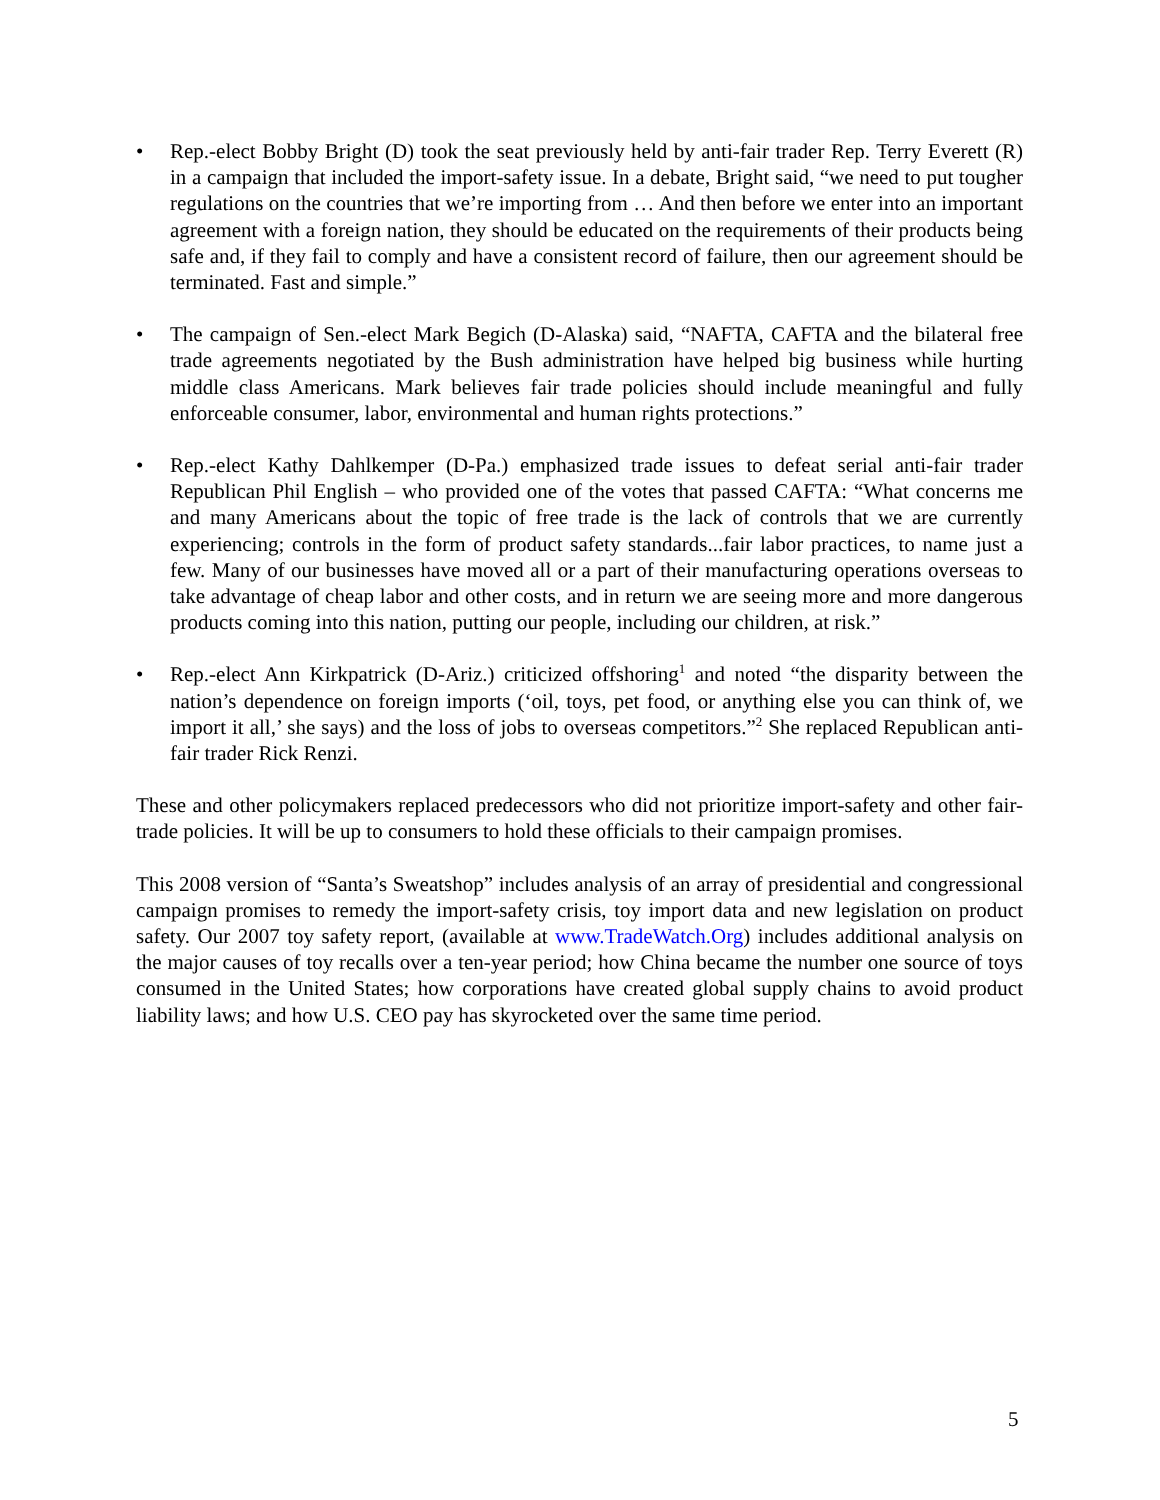• Rep.-elect Bobby Bright (D) took the seat previously held by anti-fair trader Rep. Terry Everett (R) in a campaign that included the import-safety issue. In a debate, Bright said, “we need to put tougher regulations on the countries that we’re importing from … And then before we enter into an important agreement with a foreign nation, they should be educated on the requirements of their products being safe and, if they fail to comply and have a consistent record of failure, then our agreement should be terminated. Fast and simple.”
• The campaign of Sen.-elect Mark Begich (D-Alaska) said, “NAFTA, CAFTA and the bilateral free trade agreements negotiated by the Bush administration have helped big business while hurting middle class Americans. Mark believes fair trade policies should include meaningful and fully enforceable consumer, labor, environmental and human rights protections.”
• Rep.-elect Kathy Dahlkemper (D-Pa.) emphasized trade issues to defeat serial anti-fair trader Republican Phil English – who provided one of the votes that passed CAFTA: “What concerns me and many Americans about the topic of free trade is the lack of controls that we are currently experiencing; controls in the form of product safety standards...fair labor practices, to name just a few. Many of our businesses have moved all or a part of their manufacturing operations overseas to take advantage of cheap labor and other costs, and in return we are seeing more and more dangerous products coming into this nation, putting our people, including our children, at risk.”
• Rep.-elect Ann Kirkpatrick (D-Ariz.) criticized offshoring<sup>1</sup> and noted “the disparity between the nation’s dependence on foreign imports (‘oil, toys, pet food, or anything else you can think of, we import it all,’ she says) and the loss of jobs to overseas competitors.”<sup>2</sup> She replaced Republican anti-fair trader Rick Renzi.
These and other policymakers replaced predecessors who did not prioritize import-safety and other fair-trade policies. It will be up to consumers to hold these officials to their campaign promises.
This 2008 version of “Santa’s Sweatshop” includes analysis of an array of presidential and congressional campaign promises to remedy the import-safety crisis, toy import data and new legislation on product safety. Our 2007 toy safety report, (available at www.TradeWatch.Org) includes additional analysis on the major causes of toy recalls over a ten-year period; how China became the number one source of toys consumed in the United States; how corporations have created global supply chains to avoid product liability laws; and how U.S. CEO pay has skyrocketed over the same time period.
5